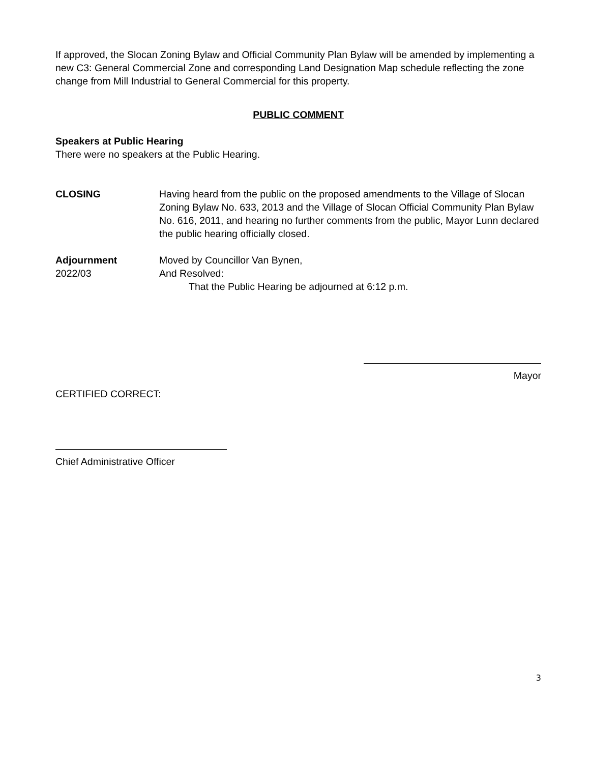If approved, the Slocan Zoning Bylaw and Official Community Plan Bylaw will be amended by implementing a new C3: General Commercial Zone and corresponding Land Designation Map schedule reflecting the zone change from Mill Industrial to General Commercial for this property.
PUBLIC COMMENT
Speakers at Public Hearing
There were no speakers at the Public Hearing.
CLOSING Having heard from the public on the proposed amendments to the Village of Slocan Zoning Bylaw No. 633, 2013 and the Village of Slocan Official Community Plan Bylaw No. 616, 2011, and hearing no further comments from the public, Mayor Lunn declared the public hearing officially closed.
Adjournment
2022/03
Moved by Councillor Van Bynen,
And Resolved:
That the Public Hearing be adjourned at 6:12 p.m.
Mayor
CERTIFIED CORRECT:
Chief Administrative Officer
3